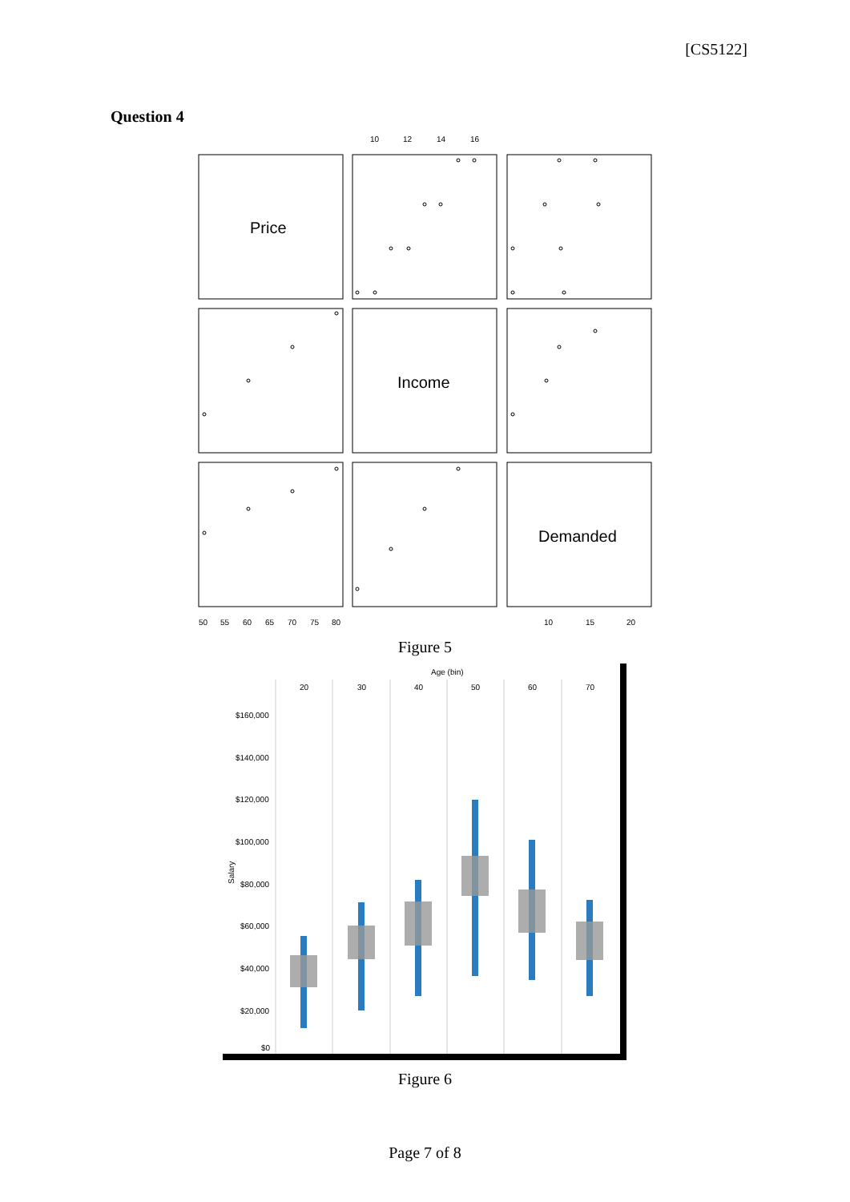[CS5122]
Question 4
Price
Income
Demanded
10
12
14
16
50
55
60
65
70
75
80
10
15
20
Figure 5
Age (bin)
20
30
40
50
60
70
$160,000
$140,000
$120,000
$100,000
$80,000
$60,000
$40,000
$20,000
$0
Salary
Figure 6
Page 7 of 8